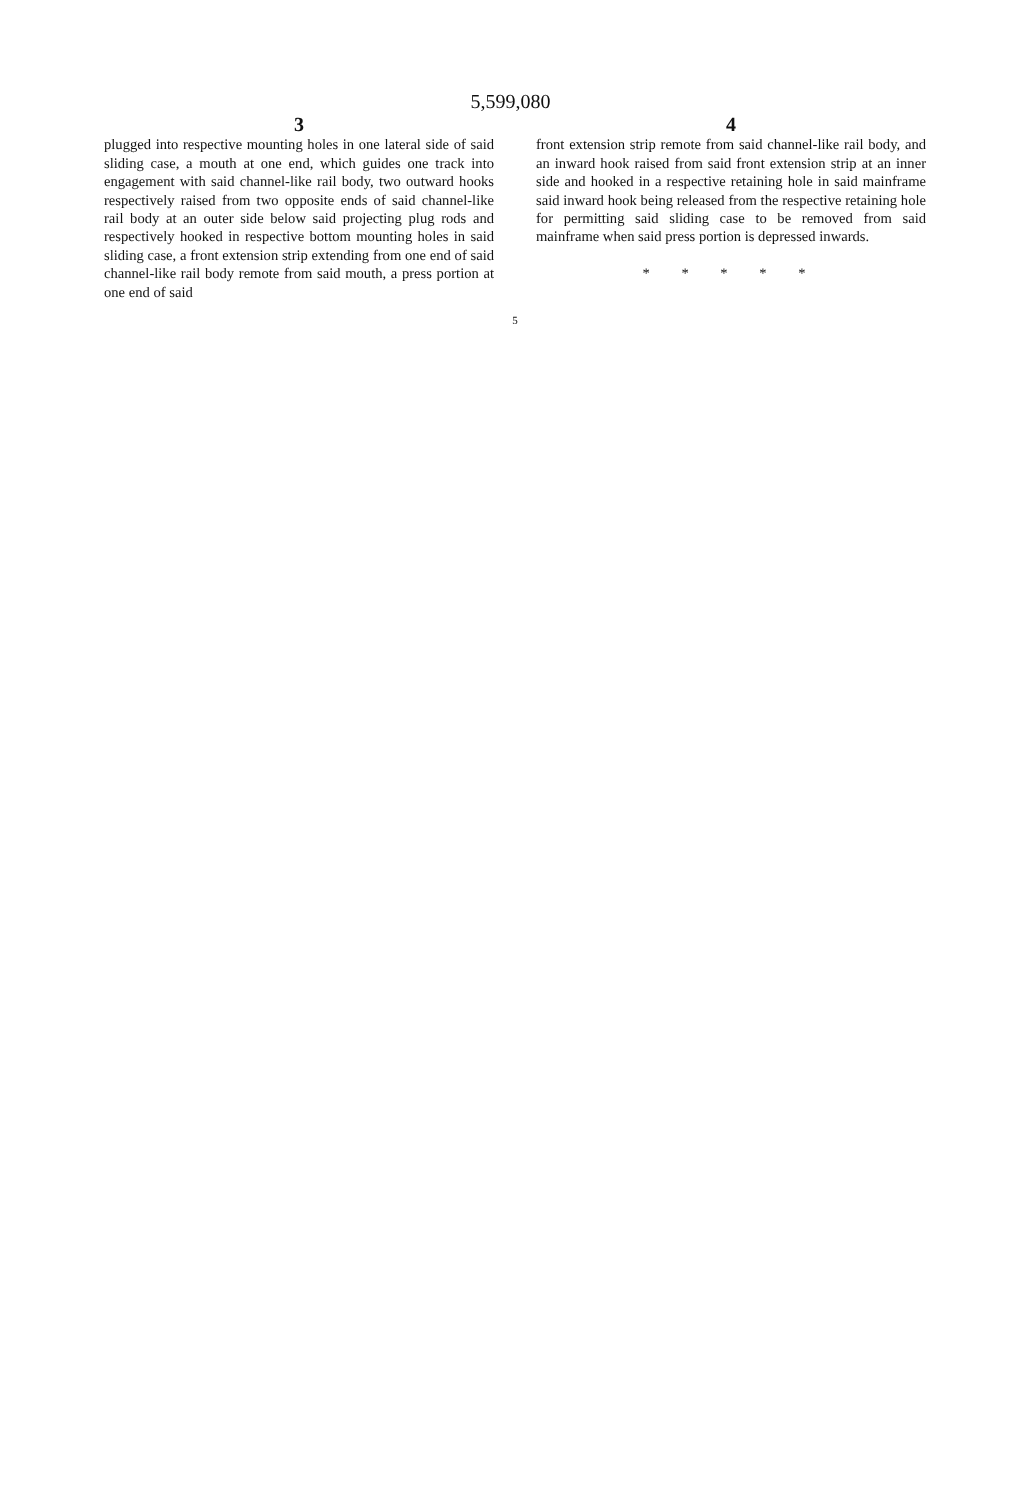5,599,080
3
plugged into respective mounting holes in one lateral side of said sliding case, a mouth at one end, which guides one track into engagement with said channel-like rail body, two outward hooks respectively raised from two opposite ends of said channel-like rail body at an outer side below said projecting plug rods and respectively hooked in respective bottom mounting holes in said sliding case, a front extension strip extending from one end of said channel-like rail body remote from said mouth, a press portion at one end of said
5
4
front extension strip remote from said channel-like rail body, and an inward hook raised from said front extension strip at an inner side and hooked in a respective retaining hole in said mainframe said inward hook being released from the respective retaining hole for permitting said sliding case to be removed from said mainframe when said press portion is depressed inwards.
* * * * *